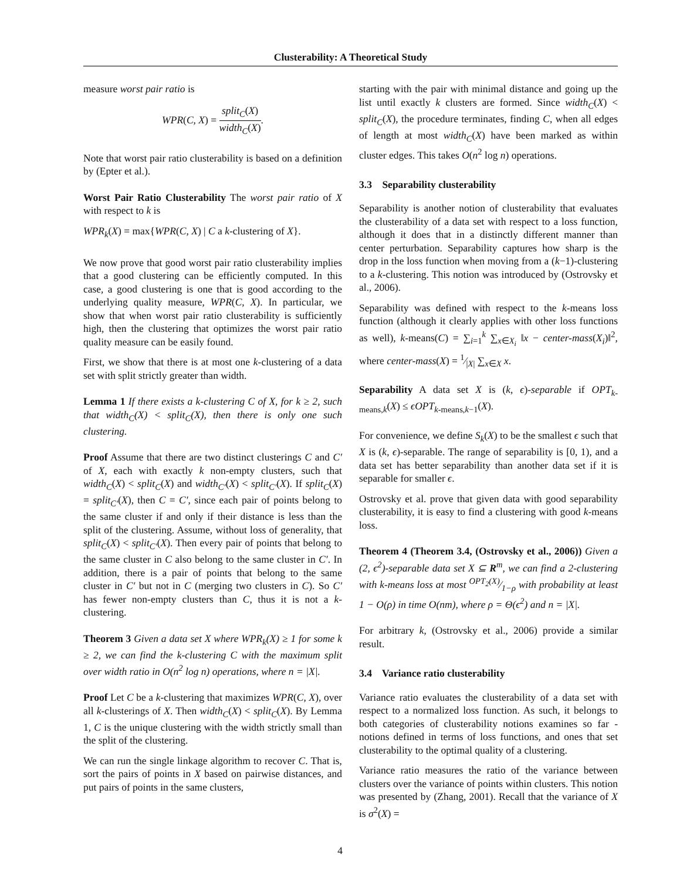Clusterability: A Theoretical Study
measure worst pair ratio is
WPR(C, X) = split<sub>C</sub>(X) width<sub>C</sub>(X).
Note that worst pair ratio clusterability is based on a definition by (Epter et al.).
Worst Pair Ratio Clusterability The worst pair ratio of X with respect to k is
WPR<sub>k</sub>(X) = max{WPR(C, X) | C a k-clustering of X}.
We now prove that good worst pair ratio clusterability implies that a good clustering can be efficiently computed. In this case, a good clustering is one that is good according to the underlying quality measure, WPR(C, X). In particular, we show that when worst pair ratio clusterability is sufficiently high, then the clustering that optimizes the worst pair ratio quality measure can be easily found.
First, we show that there is at most one k-clustering of a data set with split strictly greater than width.
Lemma 1 If there exists a k-clustering C of X, for k ≥ 2, such that width<sub>C</sub>(X) < split<sub>C</sub>(X), then there is only one such clustering.
Proof Assume that there are two distinct clusterings C and C′ of X, each with exactly k non-empty clusters, such that width<sub>C</sub>(X) < split<sub>C</sub>(X) and width<sub>C′</sub>(X) < split<sub>C′</sub>(X). If split<sub>C</sub>(X) = split<sub>C′</sub>(X), then C = C′, since each pair of points belong to the same cluster if and only if their distance is less than the split of the clustering. Assume, without loss of generality, that split<sub>C</sub>(X) < split<sub>C′</sub>(X). Then every pair of points that belong to the same cluster in C also belong to the same cluster in C′. In addition, there is a pair of points that belong to the same cluster in C′ but not in C (merging two clusters in C). So C′ has fewer non-empty clusters than C, thus it is not a k-clustering.
Theorem 3 Given a data set X where WPR<sub>k</sub>(X) ≥ 1 for some k ≥ 2, we can find the k-clustering C with the maximum split over width ratio in O(n<sup>2</sup> log n) operations, where n = |X|.
Proof Let C be a k-clustering that maximizes WPR(C, X), over all k-clusterings of X. Then width<sub>C</sub>(X) < split<sub>C</sub>(X). By Lemma 1, C is the unique clustering with the width strictly small than the split of the clustering.
We can run the single linkage algorithm to recover C. That is, sort the pairs of points in X based on pairwise distances, and put pairs of points in the same clusters,
starting with the pair with minimal distance and going up the list until exactly k clusters are formed. Since width<sub>C</sub>(X) < split<sub>C</sub>(X), the procedure terminates, finding C, when all edges of length at most width<sub>C</sub>(X) have been marked as within cluster edges. This takes O(n<sup>2</sup> log n) operations.
3.3 Separability clusterability
Separability is another notion of clusterability that evaluates the clusterability of a data set with respect to a loss function, although it does that in a distinctly different manner than center perturbation. Separability captures how sharp is the drop in the loss function when moving from a (k−1)-clustering to a k-clustering. This notion was introduced by (Ostrovsky et al., 2006).
Separability was defined with respect to the k-means loss function (although it clearly applies with other loss functions as well), k-means(C) = ∑<sub>i=1</sub><sup>k</sup> ∑<sub>x∈X<sub>i</sub></sub> ‖x − center-mass(X<sub>i</sub>)‖<sup>2</sup>, where center-mass(X) = 1⁄|X| ∑<sub>x∈X</sub> x.
Separability A data set X is (k, ϵ)-separable if OPT<sub>k-means,k</sub>(X) ≤ ϵOPT<sub>k-means,k−1</sub>(X).
For convenience, we define S<sub>k</sub>(X) to be the smallest ϵ such that X is (k, ϵ)-separable. The range of separability is [0, 1), and a data set has better separability than another data set if it is separable for smaller ϵ.
Ostrovsky et al. prove that given data with good separability clusterability, it is easy to find a clustering with good k-means loss.
Theorem 4 (Theorem 3.4, (Ostrovsky et al., 2006)) Given a (2, ϵ<sup>2</sup>)-separable data set X ⊆ R<sup>m</sup>, we can find a 2-clustering with k-means loss at most OPT<sub>2</sub>(X)⁄1−ρ with probability at least 1 − O(ρ) in time O(nm), where ρ = Θ(ϵ<sup>2</sup>) and n = |X|.
For arbitrary k, (Ostrovsky et al., 2006) provide a similar result.
3.4 Variance ratio clusterability
Variance ratio evaluates the clusterability of a data set with respect to a normalized loss function. As such, it belongs to both categories of clusterability notions examines so far - notions defined in terms of loss functions, and ones that set clusterability to the optimal quality of a clustering.
Variance ratio measures the ratio of the variance between clusters over the variance of points within clusters. This notion was presented by (Zhang, 2001). Recall that the variance of X is σ<sup>2</sup>(X) =
4